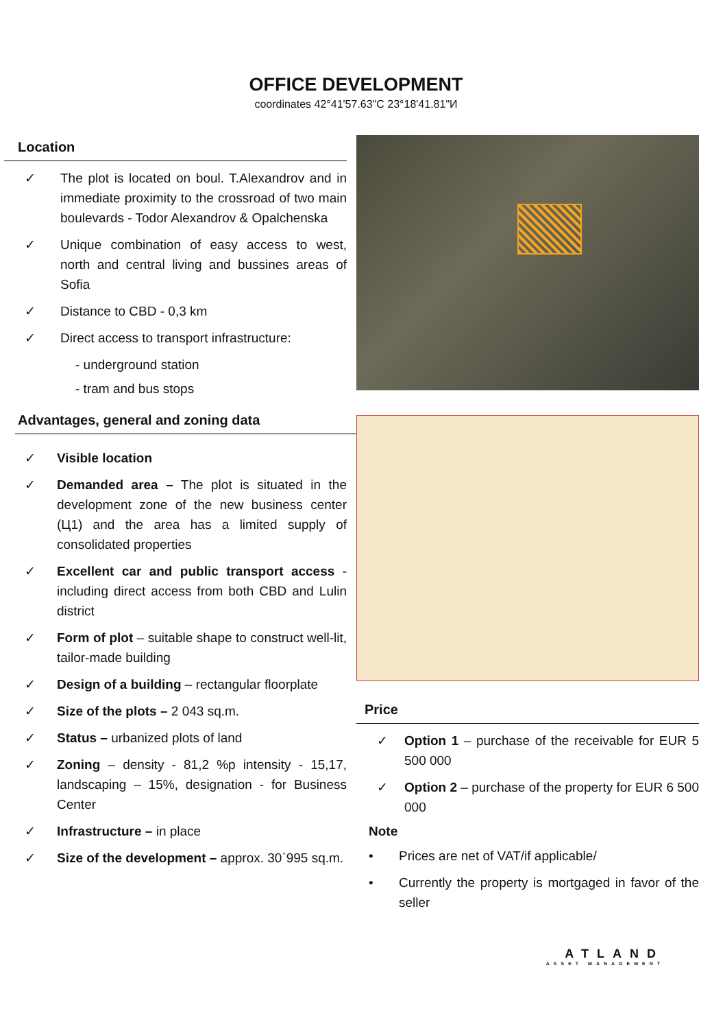OFFICE DEVELOPMENT
coordinates 42°41'57.63"С 23°18'41.81"И
Location
✓ The plot is located on boul. T.Alexandrov and in immediate proximity to the crossroad of two main boulevards - Todor Alexandrov & Opalchenska
✓ Unique combination of easy access to west, north and central living and bussines areas of Sofia
✓ Distance to CBD - 0,3 km
✓ Direct access to transport infrastructure:
- underground station
- tram and bus stops
Advantages, general and zoning data
✓ Visible location
✓ Demanded area – The plot is situated in the development zone of the new business center (Ц1) and the area has a limited supply of consolidated properties
✓ Excellent car and public transport access - including direct access from both CBD and Lulin district
✓ Form of plot – suitable shape to construct well-lit, tailor-made building
✓ Design of a building – rectangular floorplate
✓ Size of the plots – 2 043 sq.m.
✓ Status – urbanized plots of land
✓ Zoning – density - 81,2 %p intensity - 15,17, landscaping – 15%, designation - for Business Center
✓ Infrastructure – in place
✓ Size of the development – approx. 30`995 sq.m.
Price
✓ Option 1 – purchase of the receivable for EUR 5 500 000
✓ Option 2 – purchase of the property for EUR 6 500 000
Note
• Prices are net of VAT/if applicable/
• Currently the property is mortgaged in favor of the seller
ATLAND
ASSET MANAGEMENT